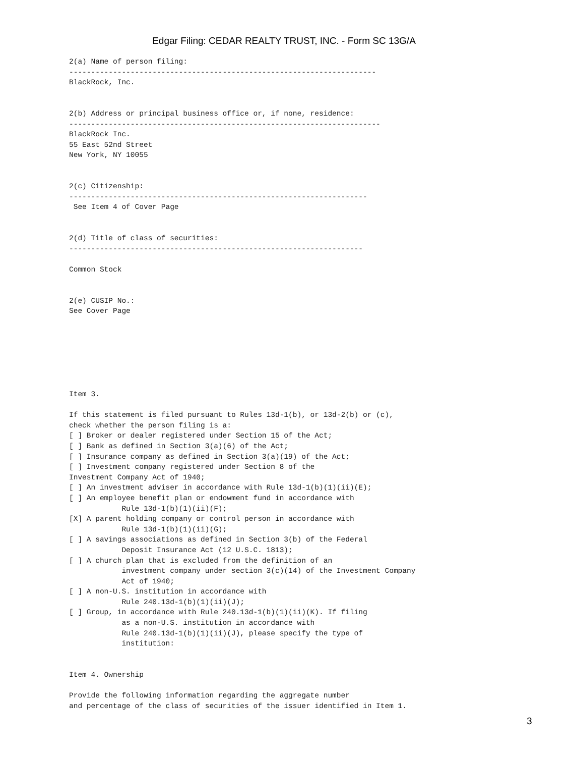Edgar Filing: CEDAR REALTY TRUST, INC. - Form SC 13G/A
2(a) Name of person filing:
----------------------------------------------------------------------
BlackRock, Inc.


2(b) Address or principal business office or, if none, residence:
-----------------------------------------------------------------------
BlackRock Inc.
55 East 52nd Street
New York, NY 10055


2(c) Citizenship:
--------------------------------------------------------------------
 See Item 4 of Cover Page


2(d) Title of class of securities:
-------------------------------------------------------------------

Common Stock


2(e) CUSIP No.:
See Cover Page







Item 3.

If this statement is filed pursuant to Rules 13d-1(b), or 13d-2(b) or (c),
check whether the person filing is a:
[ ] Broker or dealer registered under Section 15 of the Act;
[ ] Bank as defined in Section 3(a)(6) of the Act;
[ ] Insurance company as defined in Section 3(a)(19) of the Act;
[ ] Investment company registered under Section 8 of the
Investment Company Act of 1940;
[ ] An investment adviser in accordance with Rule 13d-1(b)(1)(ii)(E);
[ ] An employee benefit plan or endowment fund in accordance with
            Rule 13d-1(b)(1)(ii)(F);
[X] A parent holding company or control person in accordance with
            Rule 13d-1(b)(1)(ii)(G);
[ ] A savings associations as defined in Section 3(b) of the Federal
            Deposit Insurance Act (12 U.S.C. 1813);
[ ] A church plan that is excluded from the definition of an
            investment company under section 3(c)(14) of the Investment Company
            Act of 1940;
[ ] A non-U.S. institution in accordance with
            Rule 240.13d-1(b)(1)(ii)(J);
[ ] Group, in accordance with Rule 240.13d-1(b)(1)(ii)(K). If filing
            as a non-U.S. institution in accordance with
            Rule 240.13d-1(b)(1)(ii)(J), please specify the type of
            institution:


Item 4. Ownership

Provide the following information regarding the aggregate number
and percentage of the class of securities of the issuer identified in Item 1.
3